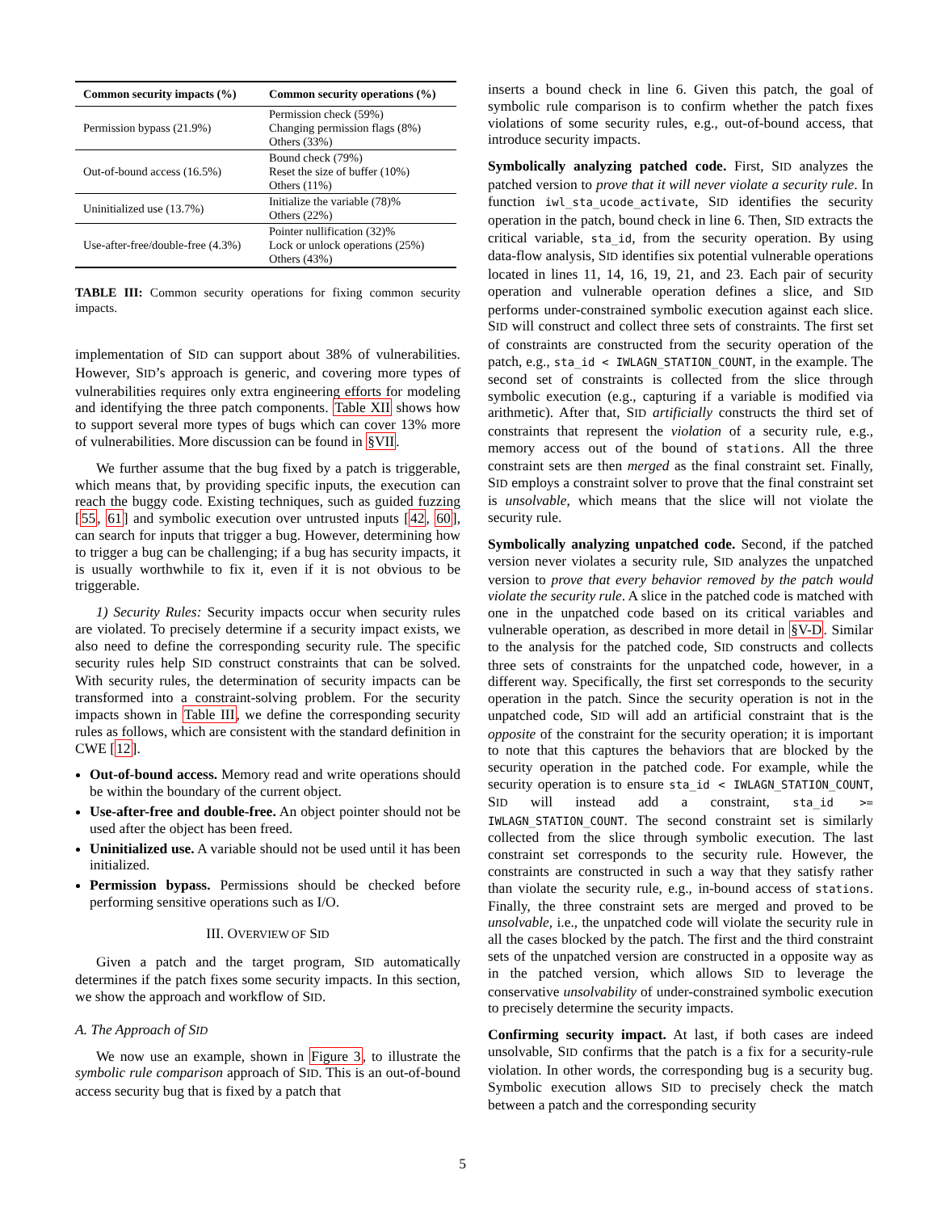| Common security impacts (%) | Common security operations (%) |
| --- | --- |
| Permission bypass (21.9%) | Permission check (59%) Changing permission flags (8%) Others (33%) |
| Out-of-bound access (16.5%) | Bound check (79%) Reset the size of buffer (10%) Others (11%) |
| Uninitialized use (13.7%) | Initialize the variable (78)% Others (22%) |
| Use-after-free/double-free (4.3%) | Pointer nullification (32)% Lock or unlock operations (25%) Others (43%) |
TABLE III: Common security operations for fixing common security impacts.
implementation of SID can support about 38% of vulnerabilities. However, SID’s approach is generic, and covering more types of vulnerabilities requires only extra engineering efforts for modeling and identifying the three patch components. Table XII shows how to support several more types of bugs which can cover 13% more of vulnerabilities. More discussion can be found in §VII.
We further assume that the bug fixed by a patch is triggerable, which means that, by providing specific inputs, the execution can reach the buggy code. Existing techniques, such as guided fuzzing [55, 61] and symbolic execution over untrusted inputs [42, 60], can search for inputs that trigger a bug. However, determining how to trigger a bug can be challenging; if a bug has security impacts, it is usually worthwhile to fix it, even if it is not obvious to be triggerable.
1) Security Rules: Security impacts occur when security rules are violated. To precisely determine if a security impact exists, we also need to define the corresponding security rule. The specific security rules help SID construct constraints that can be solved. With security rules, the determination of security impacts can be transformed into a constraint-solving problem. For the security impacts shown in Table III, we define the corresponding security rules as follows, which are consistent with the standard definition in CWE [12].
Out-of-bound access. Memory read and write operations should be within the boundary of the current object.
Use-after-free and double-free. An object pointer should not be used after the object has been freed.
Uninitialized use. A variable should not be used until it has been initialized.
Permission bypass. Permissions should be checked before performing sensitive operations such as I/O.
III. OVERVIEW OF SID
Given a patch and the target program, SID automatically determines if the patch fixes some security impacts. In this section, we show the approach and workflow of SID.
A. The Approach of SID
We now use an example, shown in Figure 3, to illustrate the symbolic rule comparison approach of SID. This is an out-of-bound access security bug that is fixed by a patch that
inserts a bound check in line 6. Given this patch, the goal of symbolic rule comparison is to confirm whether the patch fixes violations of some security rules, e.g., out-of-bound access, that introduce security impacts.
Symbolically analyzing patched code. First, SID analyzes the patched version to prove that it will never violate a security rule. In function iwl_sta_ucode_activate, SID identifies the security operation in the patch, bound check in line 6. Then, SID extracts the critical variable, sta_id, from the security operation. By using data-flow analysis, SID identifies six potential vulnerable operations located in lines 11, 14, 16, 19, 21, and 23. Each pair of security operation and vulnerable operation defines a slice, and SID performs under-constrained symbolic execution against each slice. SID will construct and collect three sets of constraints. The first set of constraints are constructed from the security operation of the patch, e.g., sta_id < IWLAGN_STATION_COUNT, in the example. The second set of constraints is collected from the slice through symbolic execution (e.g., capturing if a variable is modified via arithmetic). After that, SID artificially constructs the third set of constraints that represent the violation of a security rule, e.g., memory access out of the bound of stations. All the three constraint sets are then merged as the final constraint set. Finally, SID employs a constraint solver to prove that the final constraint set is unsolvable, which means that the slice will not violate the security rule.
Symbolically analyzing unpatched code. Second, if the patched version never violates a security rule, SID analyzes the unpatched version to prove that every behavior removed by the patch would violate the security rule. A slice in the patched code is matched with one in the unpatched code based on its critical variables and vulnerable operation, as described in more detail in §V-D. Similar to the analysis for the patched code, SID constructs and collects three sets of constraints for the unpatched code, however, in a different way. Specifically, the first set corresponds to the security operation in the patch. Since the security operation is not in the unpatched code, SID will add an artificial constraint that is the opposite of the constraint for the security operation; it is important to note that this captures the behaviors that are blocked by the security operation in the patched code. For example, while the security operation is to ensure sta_id < IWLAGN_STATION_COUNT, SID will instead add a constraint, sta_id >= IWLAGN_STATION_COUNT. The second constraint set is similarly collected from the slice through symbolic execution. The last constraint set corresponds to the security rule. However, the constraints are constructed in such a way that they satisfy rather than violate the security rule, e.g., in-bound access of stations. Finally, the three constraint sets are merged and proved to be unsolvable, i.e., the unpatched code will violate the security rule in all the cases blocked by the patch. The first and the third constraint sets of the unpatched version are constructed in a opposite way as in the patched version, which allows SID to leverage the conservative unsolvability of under-constrained symbolic execution to precisely determine the security impacts.
Confirming security impact. At last, if both cases are indeed unsolvable, SID confirms that the patch is a fix for a security-rule violation. In other words, the corresponding bug is a security bug. Symbolic execution allows SID to precisely check the match between a patch and the corresponding security
5